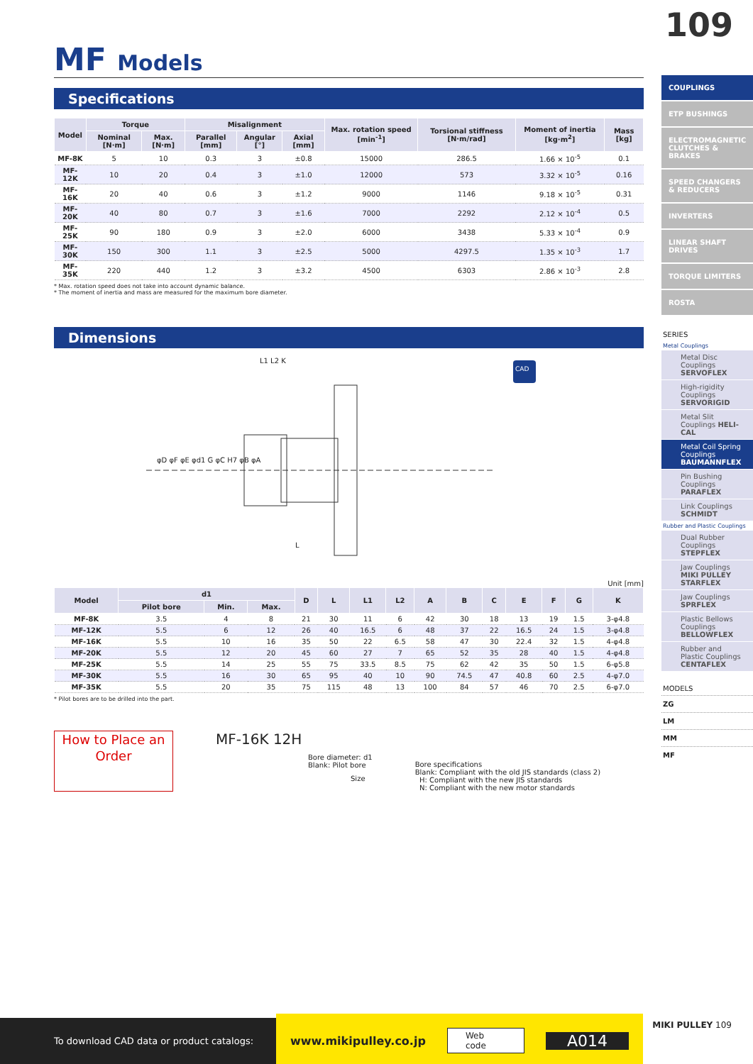109
MF Models
Specifications
| Model | Torque | | Misalignment | | | Max. rotation speed [min<sup>-1</sup>] | Torsional stiffness [N·m/rad] | Moment of inertia [kg·m<sup>2</sup>] | Mass [kg] |
| --- | --- | --- | --- | --- | --- | --- | --- | --- | --- |
| | Nominal [N·m] | Max. [N·m] | Parallel [mm] | Angular [°] | Axial [mm] | | | | |
| MF-8K | 5 | 10 | 0.3 | 3 | ±0.8 | 15000 | 286.5 | 1.66 × 10<sup>-5</sup> | 0.1 |
| MF-12K | 10 | 20 | 0.4 | 3 | ±1.0 | 12000 | 573 | 3.32 × 10<sup>-5</sup> | 0.16 |
| MF-16K | 20 | 40 | 0.6 | 3 | ±1.2 | 9000 | 1146 | 9.18 × 10<sup>-5</sup> | 0.31 |
| MF-20K | 40 | 80 | 0.7 | 3 | ±1.6 | 7000 | 2292 | 2.12 × 10<sup>-4</sup> | 0.5 |
| MF-25K | 90 | 180 | 0.9 | 3 | ±2.0 | 6000 | 3438 | 5.33 × 10<sup>-4</sup> | 0.9 |
| MF-30K | 150 | 300 | 1.1 | 3 | ±2.5 | 5000 | 4297.5 | 1.35 × 10<sup>-3</sup> | 1.7 |
| MF-35K | 220 | 440 | 1.2 | 3 | ±3.2 | 4500 | 6303 | 2.86 × 10<sup>-3</sup> | 2.8 |
* Max. rotation speed does not take into account dynamic balance.
* The moment of inertia and mass are measured for the maximum bore diameter.
Dimensions
L1 L2 K
φD φF φE φd1 G φC H7 φB φA
L
CAD
Unit [mm]
| Model | d1 | | | D | L | L1 | L2 | A | B | C | E | F | G | K |
| --- | --- | --- | --- | --- | --- | --- | --- | --- | --- | --- | --- | --- | --- | --- |
| | Pilot bore | Min. | Max. | | | | | | | | | | | |
| MF-8K | 3.5 | 4 | 8 | 21 | 30 | 11 | 6 | 42 | 30 | 18 | 13 | 19 | 1.5 | 3-φ4.8 |
| MF-12K | 5.5 | 6 | 12 | 26 | 40 | 16.5 | 6 | 48 | 37 | 22 | 16.5 | 24 | 1.5 | 3-φ4.8 |
| MF-16K | 5.5 | 10 | 16 | 35 | 50 | 22 | 6.5 | 58 | 47 | 30 | 22.4 | 32 | 1.5 | 4-φ4.8 |
| MF-20K | 5.5 | 12 | 20 | 45 | 60 | 27 | 7 | 65 | 52 | 35 | 28 | 40 | 1.5 | 4-φ4.8 |
| MF-25K | 5.5 | 14 | 25 | 55 | 75 | 33.5 | 8.5 | 75 | 62 | 42 | 35 | 50 | 1.5 | 6-φ5.8 |
| MF-30K | 5.5 | 16 | 30 | 65 | 95 | 40 | 10 | 90 | 74.5 | 47 | 40.8 | 60 | 2.5 | 4-φ7.0 |
| MF-35K | 5.5 | 20 | 35 | 75 | 115 | 48 | 13 | 100 | 84 | 57 | 46 | 70 | 2.5 | 6-φ7.0 |
* Pilot bores are to be drilled into the part.
How to Place an Order
MF-16K 12H
Bore diameter: d1
Blank: Pilot bore
Size
Bore specifications
Blank: Compliant with the old JIS standards (class 2)
H: Compliant with the new JIS standards
N: Compliant with the new motor standards
COUPLINGS
ETP BUSHINGS
ELECTROMAGNETIC CLUTCHES & BRAKES
SPEED CHANGERS & REDUCERS
INVERTERS
LINEAR SHAFT DRIVES
TORQUE LIMITERS
ROSTA
SERIES
Metal Couplings
Metal Disc Couplings SERVOFLEX
High-rigidity Couplings SERVORIGID
Metal Slit Couplings HELI-CAL
Metal Coil Spring Couplings BAUMANNFLEX
Pin Bushing Couplings PARAFLEX
Link Couplings SCHMIDT
Rubber and Plastic Couplings
Dual Rubber Couplings STEPFLEX
Jaw Couplings MIKI PULLEY STARFLEX
Jaw Couplings SPRFLEX
Plastic Bellows Couplings BELLOWFLEX
Rubber and Plastic Couplings CENTAFLEX
MODELS
ZG
LM
MM
MF
MIKI PULLEY 109
To download CAD data or product catalogs:
www.mikipulley.co.jp Web code A014